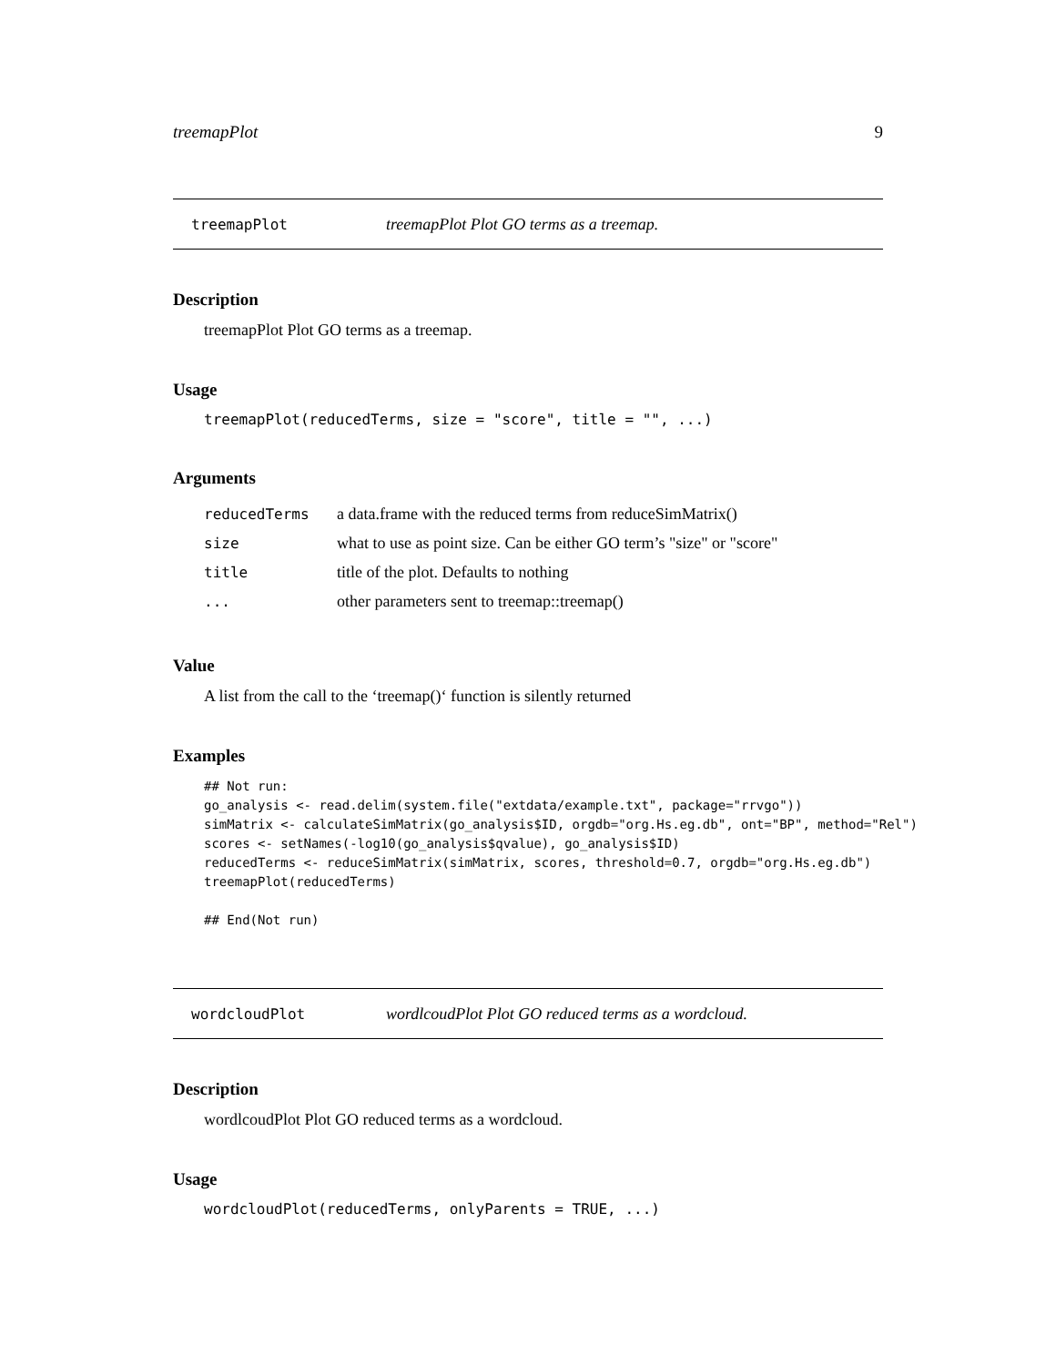treemapPlot 9
treemapPlot treemapPlot Plot GO terms as a treemap.
Description
treemapPlot Plot GO terms as a treemap.
Usage
treemapPlot(reducedTerms, size = "score", title = "", ...)
Arguments
| reducedTerms | a data.frame with the reduced terms from reduceSimMatrix() |
| size | what to use as point size. Can be either GO term’s "size" or "score" |
| title | title of the plot. Defaults to nothing |
| ... | other parameters sent to treemap::treemap() |
Value
A list from the call to the ‘treemap()‘ function is silently returned
Examples
## Not run:
go_analysis <- read.delim(system.file("extdata/example.txt", package="rrvgo"))
simMatrix <- calculateSimMatrix(go_analysis$ID, orgdb="org.Hs.eg.db", ont="BP", method="Rel")
scores <- setNames(-log10(go_analysis$qvalue), go_analysis$ID)
reducedTerms <- reduceSimMatrix(simMatrix, scores, threshold=0.7, orgdb="org.Hs.eg.db")
treemapPlot(reducedTerms)

## End(Not run)
wordcloudPlot wordlcoudPlot Plot GO reduced terms as a wordcloud.
Description
wordlcoudPlot Plot GO reduced terms as a wordcloud.
Usage
wordcloudPlot(reducedTerms, onlyParents = TRUE, ...)